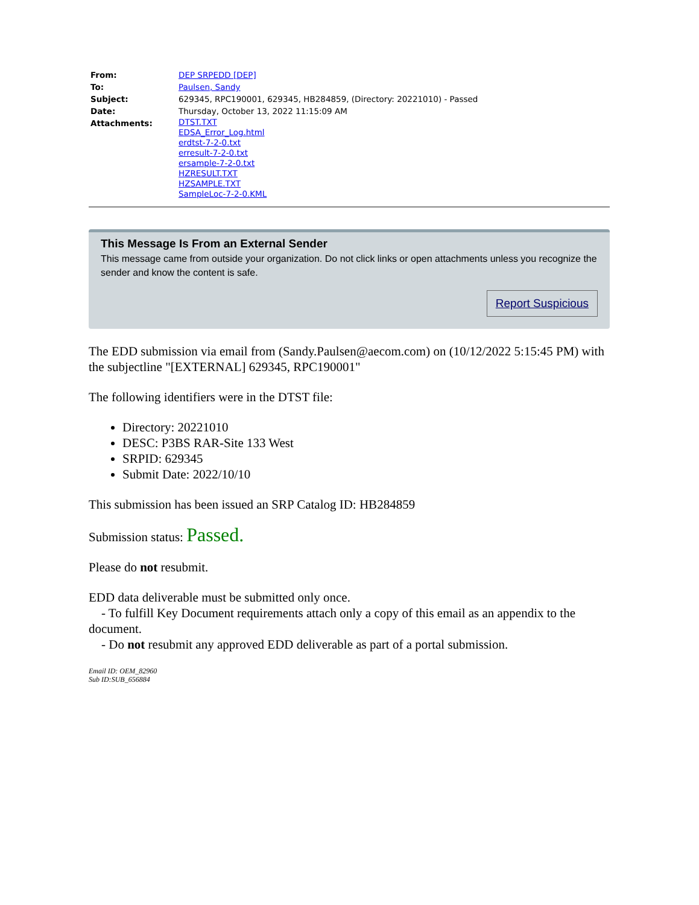| From: | DEP SRPEDD [DEP] |
| To: | Paulsen, Sandy |
| Subject: | 629345, RPC190001, 629345, HB284859, (Directory: 20221010) - Passed |
| Date: | Thursday, October 13, 2022 11:15:09 AM |
| Attachments: | DTST.TXT EDSA_Error_Log.html erdtst-7-2-0.txt erresult-7-2-0.txt ersample-7-2-0.txt HZRESULT.TXT HZSAMPLE.TXT SampleLoc-7-2-0.KML |
This Message Is From an External Sender
This message came from outside your organization. Do not click links or open attachments unless you recognize the sender and know the content is safe.
Report Suspicious
The EDD submission via email from (Sandy.Paulsen@aecom.com) on (10/12/2022 5:15:45 PM) with the subjectline "[EXTERNAL] 629345, RPC190001"
The following identifiers were in the DTST file:
Directory: 20221010
DESC: P3BS RAR-Site 133 West
SRPID: 629345
Submit Date: 2022/10/10
This submission has been issued an SRP Catalog ID: HB284859
Submission status: Passed.
Please do not resubmit.
EDD data deliverable must be submitted only once.
- To fulfill Key Document requirements attach only a copy of this email as an appendix to the document.
- Do not resubmit any approved EDD deliverable as part of a portal submission.
Email ID: OEM_82960
Sub ID:SUB_656884